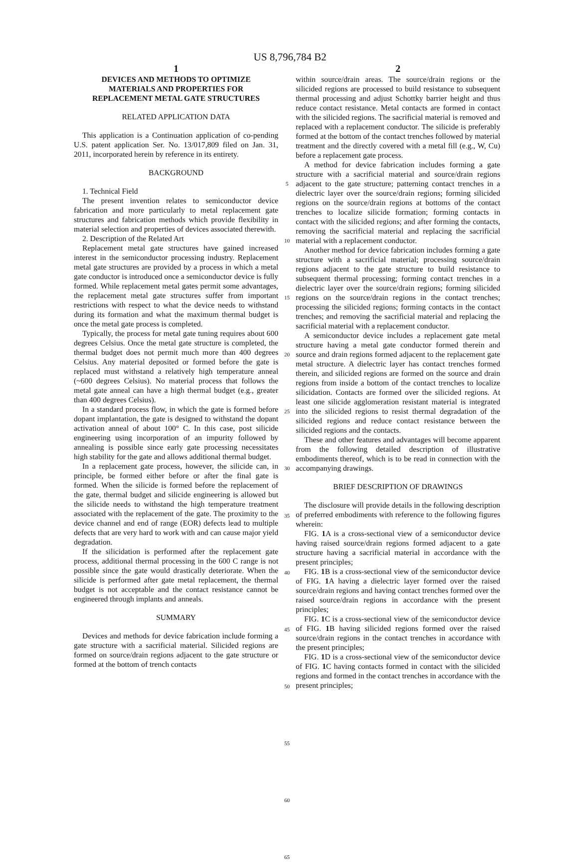US 8,796,784 B2
1
DEVICES AND METHODS TO OPTIMIZE MATERIALS AND PROPERTIES FOR REPLACEMENT METAL GATE STRUCTURES
RELATED APPLICATION DATA
This application is a Continuation application of co-pending U.S. patent application Ser. No. 13/017,809 filed on Jan. 31, 2011, incorporated herein by reference in its entirety.
BACKGROUND
1. Technical Field
The present invention relates to semiconductor device fabrication and more particularly to metal replacement gate structures and fabrication methods which provide flexibility in material selection and properties of devices associated therewith.
2. Description of the Related Art
Replacement metal gate structures have gained increased interest in the semiconductor processing industry. Replacement metal gate structures are provided by a process in which a metal gate conductor is introduced once a semiconductor device is fully formed. While replacement metal gates permit some advantages, the replacement metal gate structures suffer from important restrictions with respect to what the device needs to withstand during its formation and what the maximum thermal budget is once the metal gate process is completed.
Typically, the process for metal gate tuning requires about 600 degrees Celsius. Once the metal gate structure is completed, the thermal budget does not permit much more than 400 degrees Celsius. Any material deposited or formed before the gate is replaced must withstand a relatively high temperature anneal (~600 degrees Celsius). No material process that follows the metal gate anneal can have a high thermal budget (e.g., greater than 400 degrees Celsius).
In a standard process flow, in which the gate is formed before dopant implantation, the gate is designed to withstand the dopant activation anneal of about 100° C. In this case, post silicide engineering using incorporation of an impurity followed by annealing is possible since early gate processing necessitates high stability for the gate and allows additional thermal budget.
In a replacement gate process, however, the silicide can, in principle, be formed either before or after the final gate is formed. When the silicide is formed before the replacement of the gate, thermal budget and silicide engineering is allowed but the silicide needs to withstand the high temperature treatment associated with the replacement of the gate. The proximity to the device channel and end of range (EOR) defects lead to multiple defects that are very hard to work with and can cause major yield degradation.
If the silicidation is performed after the replacement gate process, additional thermal processing in the 600 C range is not possible since the gate would drastically deteriorate. When the silicide is performed after gate metal replacement, the thermal budget is not acceptable and the contact resistance cannot be engineered through implants and anneals.
SUMMARY
Devices and methods for device fabrication include forming a gate structure with a sacrificial material. Silicided regions are formed on source/drain regions adjacent to the gate structure or formed at the bottom of trench contacts
5
10
15
20
25
30
35
40
45
50
55
60
65
2
within source/drain areas. The source/drain regions or the silicided regions are processed to build resistance to subsequent thermal processing and adjust Schottky barrier height and thus reduce contact resistance. Metal contacts are formed in contact with the silicided regions. The sacrificial material is removed and replaced with a replacement conductor. The silicide is preferably formed at the bottom of the contact trenches followed by material treatment and the directly covered with a metal fill (e.g., W, Cu) before a replacement gate process.
A method for device fabrication includes forming a gate structure with a sacrificial material and source/drain regions adjacent to the gate structure; patterning contact trenches in a dielectric layer over the source/drain regions; forming silicided regions on the source/drain regions at bottoms of the contact trenches to localize silicide formation; forming contacts in contact with the silicided regions; and after forming the contacts, removing the sacrificial material and replacing the sacrificial material with a replacement conductor.
Another method for device fabrication includes forming a gate structure with a sacrificial material; processing source/drain regions adjacent to the gate structure to build resistance to subsequent thermal processing; forming contact trenches in a dielectric layer over the source/drain regions; forming silicided regions on the source/drain regions in the contact trenches; processing the silicided regions; forming contacts in the contact trenches; and removing the sacrificial material and replacing the sacrificial material with a replacement conductor.
A semiconductor device includes a replacement gate metal structure having a metal gate conductor formed therein and source and drain regions formed adjacent to the replacement gate metal structure. A dielectric layer has contact trenches formed therein, and silicided regions are formed on the source and drain regions from inside a bottom of the contact trenches to localize silicidation. Contacts are formed over the silicided regions. At least one silicide agglomeration resistant material is integrated into the silicided regions to resist thermal degradation of the silicided regions and reduce contact resistance between the silicided regions and the contacts.
These and other features and advantages will become apparent from the following detailed description of illustrative embodiments thereof, which is to be read in connection with the accompanying drawings.
BRIEF DESCRIPTION OF DRAWINGS
The disclosure will provide details in the following description of preferred embodiments with reference to the following figures wherein:
FIG. 1 A is a cross-sectional view of a semiconductor device having raised source/drain regions formed adjacent to a gate structure having a sacrificial material in accordance with the present principles;
FIG. 1 B is a cross-sectional view of the semiconductor device of FIG. 1 A having a dielectric layer formed over the raised source/drain regions and having contact trenches formed over the raised source/drain regions in accordance with the present principles;
FIG. 1 C is a cross-sectional view of the semiconductor device of FIG. 1 B having silicided regions formed over the raised source/drain regions in the contact trenches in accordance with the present principles;
FIG. 1 D is a cross-sectional view of the semiconductor device of FIG. 1 C having contacts formed in contact with the silicided regions and formed in the contact trenches in accordance with the present principles;